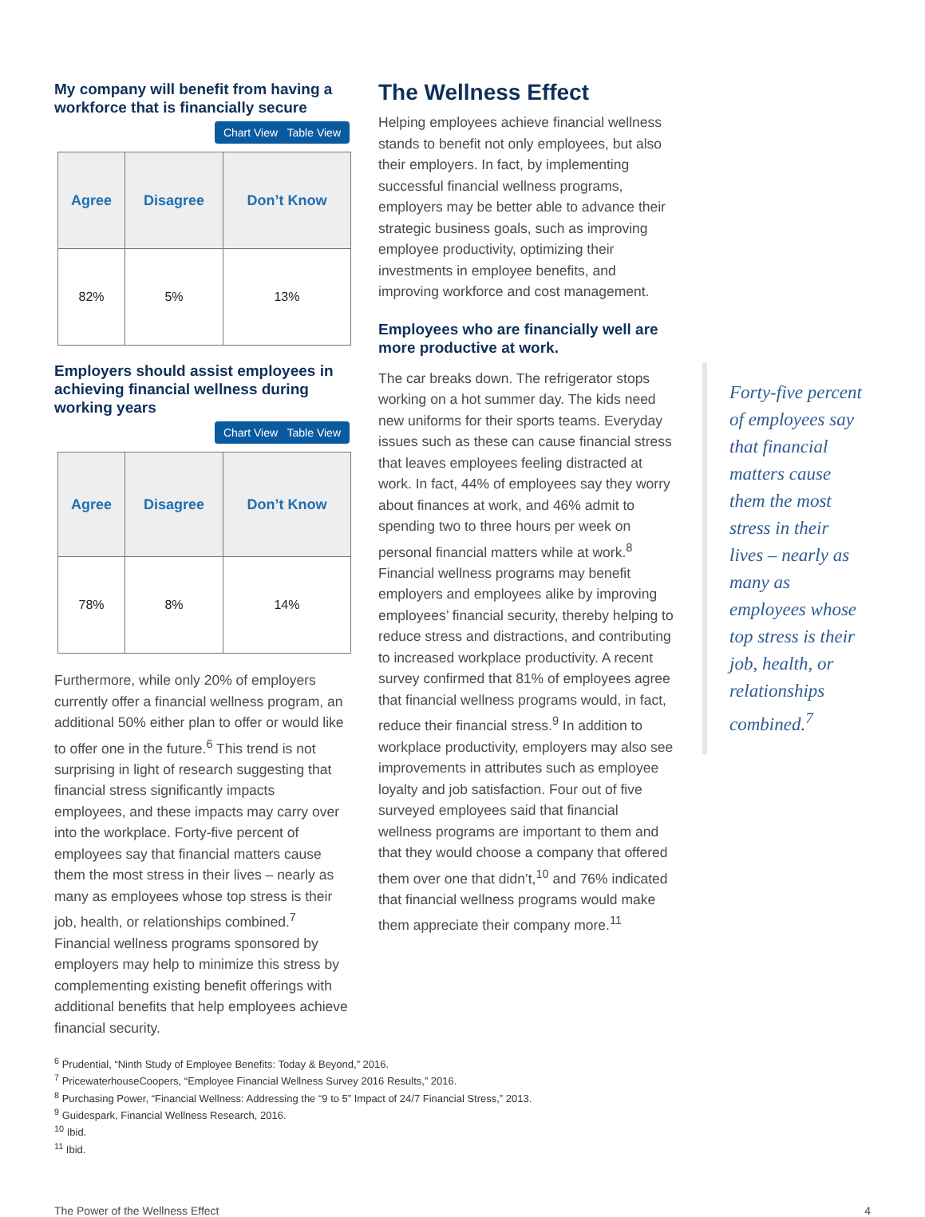My company will benefit from having a workforce that is financially secure
Chart View Table View
| Agree | Disagree | Don’t Know |
| --- | --- | --- |
| 82% | 5% | 13% |
Employers should assist employees in achieving financial wellness during working years
Chart View Table View
| Agree | Disagree | Don’t Know |
| --- | --- | --- |
| 78% | 8% | 14% |
Furthermore, while only 20% of employers currently offer a financial wellness program, an additional 50% either plan to offer or would like to offer one in the future.<sup>6</sup> This trend is not surprising in light of research suggesting that financial stress significantly impacts employees, and these impacts may carry over into the workplace. Forty-five percent of employees say that financial matters cause them the most stress in their lives – nearly as many as employees whose top stress is their job, health, or relationships combined.<sup>7</sup> Financial wellness programs sponsored by employers may help to minimize this stress by complementing existing benefit offerings with additional benefits that help employees achieve financial security.
The Wellness Effect
Helping employees achieve financial wellness stands to benefit not only employees, but also their employers. In fact, by implementing successful financial wellness programs, employers may be better able to advance their strategic business goals, such as improving employee productivity, optimizing their investments in employee benefits, and improving workforce and cost management.
Employees who are financially well are more productive at work.
The car breaks down. The refrigerator stops working on a hot summer day. The kids need new uniforms for their sports teams. Everyday issues such as these can cause financial stress that leaves employees feeling distracted at work. In fact, 44% of employees say they worry about finances at work, and 46% admit to spending two to three hours per week on personal financial matters while at work.<sup>8</sup> Financial wellness programs may benefit employers and employees alike by improving employees’ financial security, thereby helping to reduce stress and distractions, and contributing to increased workplace productivity. A recent survey confirmed that 81% of employees agree that financial wellness programs would, in fact, reduce their financial stress.<sup>9</sup> In addition to workplace productivity, employers may also see improvements in attributes such as employee loyalty and job satisfaction. Four out of five surveyed employees said that financial wellness programs are important to them and that they would choose a company that offered them over one that didn’t,<sup>10</sup> and 76% indicated that financial wellness programs would make them appreciate their company more.<sup>11</sup>
Forty-five percent of employees say that financial matters cause them the most stress in their lives – nearly as many as employees whose top stress is their job, health, or relationships combined.<sup>7</sup>
<sup>6</sup> Prudential, “Ninth Study of Employee Benefits: Today & Beyond,” 2016.
<sup>7</sup> PricewaterhouseCoopers, “Employee Financial Wellness Survey 2016 Results,” 2016.
<sup>8</sup> Purchasing Power, “Financial Wellness: Addressing the “9 to 5” Impact of 24/7 Financial Stress,” 2013.
<sup>9</sup> Guidespark, Financial Wellness Research, 2016.
<sup>10</sup> Ibid.
<sup>11</sup> Ibid.
The Power of the Wellness Effect 4